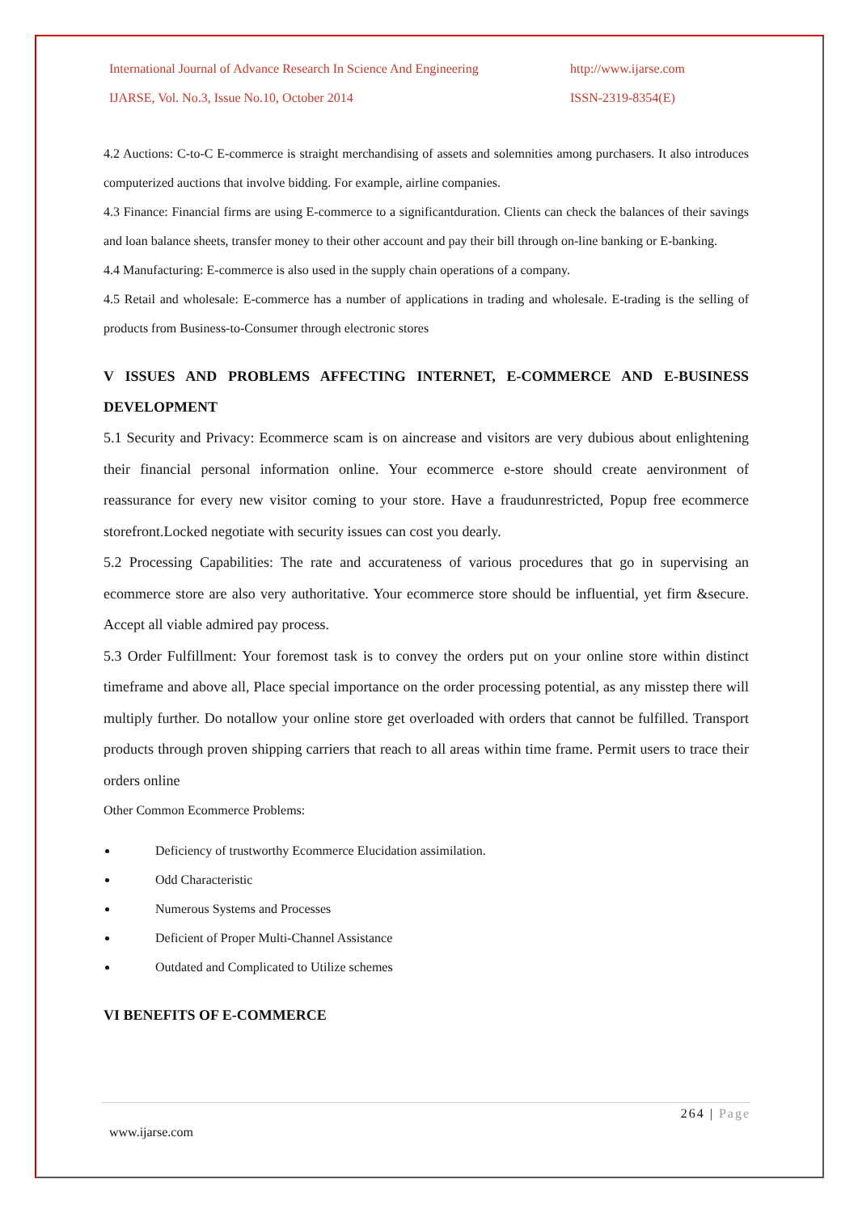International Journal of Advance Research In Science And Engineering http://www.ijarse.com
IJARSE, Vol. No.3, Issue No.10, October 2014 ISSN-2319-8354(E)
4.2 Auctions: C-to-C E-commerce is straight merchandising of assets and solemnities among purchasers. It also introduces computerized auctions that involve bidding. For example, airline companies.
4.3 Finance: Financial firms are using E-commerce to a significantduration. Clients can check the balances of their savings and loan balance sheets, transfer money to their other account and pay their bill through on-line banking or E-banking.
4.4 Manufacturing: E-commerce is also used in the supply chain operations of a company.
4.5 Retail and wholesale: E-commerce has a number of applications in trading and wholesale. E-trading is the selling of products from Business-to-Consumer through electronic stores
V ISSUES AND PROBLEMS AFFECTING INTERNET, E-COMMERCE AND E-BUSINESS DEVELOPMENT
5.1 Security and Privacy: Ecommerce scam is on aincrease and visitors are very dubious about enlightening their financial personal information online. Your ecommerce e-store should create aenvironment of reassurance for every new visitor coming to your store. Have a fraudunrestricted, Popup free ecommerce storefront.Locked negotiate with security issues can cost you dearly.
5.2 Processing Capabilities: The rate and accurateness of various procedures that go in supervising an ecommerce store are also very authoritative. Your ecommerce store should be influential, yet firm &secure. Accept all viable admired pay process.
5.3 Order Fulfillment: Your foremost task is to convey the orders put on your online store within distinct timeframe and above all, Place special importance on the order processing potential, as any misstep there will multiply further. Do notallow your online store get overloaded with orders that cannot be fulfilled. Transport products through proven shipping carriers that reach to all areas within time frame. Permit users to trace their orders online
Other Common Ecommerce Problems:
Deficiency of trustworthy Ecommerce Elucidation assimilation.
Odd Characteristic
Numerous Systems and Processes
Deficient of Proper Multi-Channel Assistance
Outdated and Complicated to Utilize schemes
VI BENEFITS OF E-COMMERCE
264 | Page
www.ijarse.com